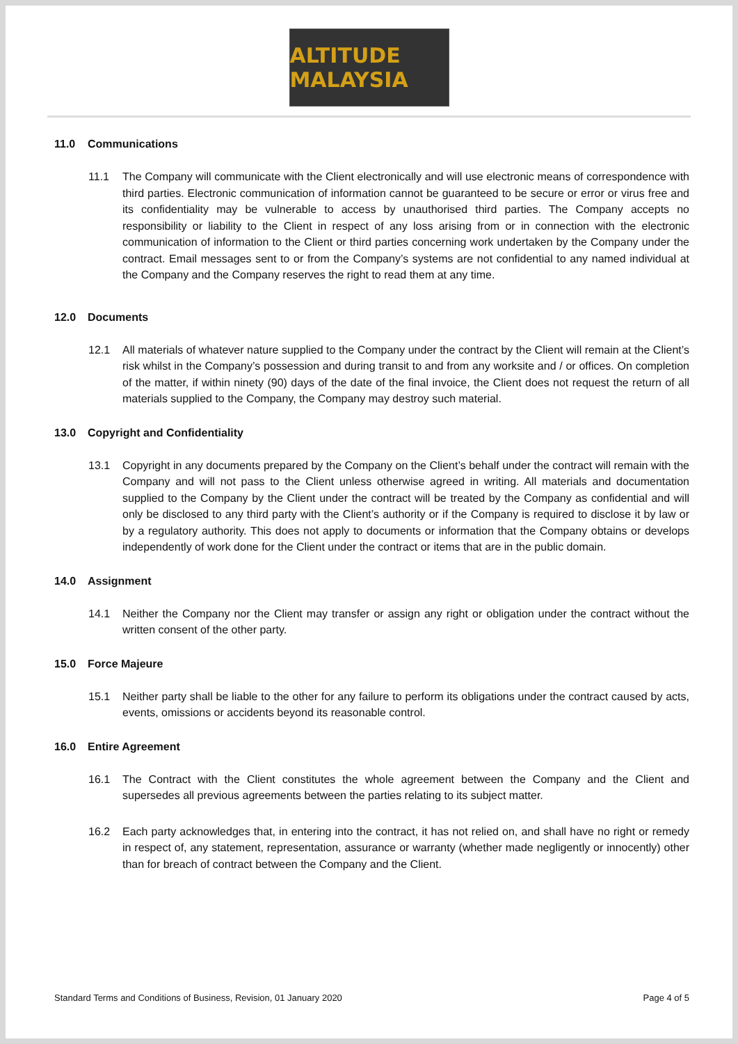ALTITUDE MALAYSIA
11.0 Communications
11.1 The Company will communicate with the Client electronically and will use electronic means of correspondence with third parties. Electronic communication of information cannot be guaranteed to be secure or error or virus free and its confidentiality may be vulnerable to access by unauthorised third parties. The Company accepts no responsibility or liability to the Client in respect of any loss arising from or in connection with the electronic communication of information to the Client or third parties concerning work undertaken by the Company under the contract. Email messages sent to or from the Company’s systems are not confidential to any named individual at the Company and the Company reserves the right to read them at any time.
12.0 Documents
12.1 All materials of whatever nature supplied to the Company under the contract by the Client will remain at the Client’s risk whilst in the Company’s possession and during transit to and from any worksite and / or offices. On completion of the matter, if within ninety (90) days of the date of the final invoice, the Client does not request the return of all materials supplied to the Company, the Company may destroy such material.
13.0 Copyright and Confidentiality
13.1 Copyright in any documents prepared by the Company on the Client’s behalf under the contract will remain with the Company and will not pass to the Client unless otherwise agreed in writing. All materials and documentation supplied to the Company by the Client under the contract will be treated by the Company as confidential and will only be disclosed to any third party with the Client’s authority or if the Company is required to disclose it by law or by a regulatory authority. This does not apply to documents or information that the Company obtains or develops independently of work done for the Client under the contract or items that are in the public domain.
14.0 Assignment
14.1 Neither the Company nor the Client may transfer or assign any right or obligation under the contract without the written consent of the other party.
15.0 Force Majeure
15.1 Neither party shall be liable to the other for any failure to perform its obligations under the contract caused by acts, events, omissions or accidents beyond its reasonable control.
16.0 Entire Agreement
16.1 The Contract with the Client constitutes the whole agreement between the Company and the Client and supersedes all previous agreements between the parties relating to its subject matter.
16.2 Each party acknowledges that, in entering into the contract, it has not relied on, and shall have no right or remedy in respect of, any statement, representation, assurance or warranty (whether made negligently or innocently) other than for breach of contract between the Company and the Client.
Standard Terms and Conditions of Business, Revision, 01 January 2020 Page 4 of 5